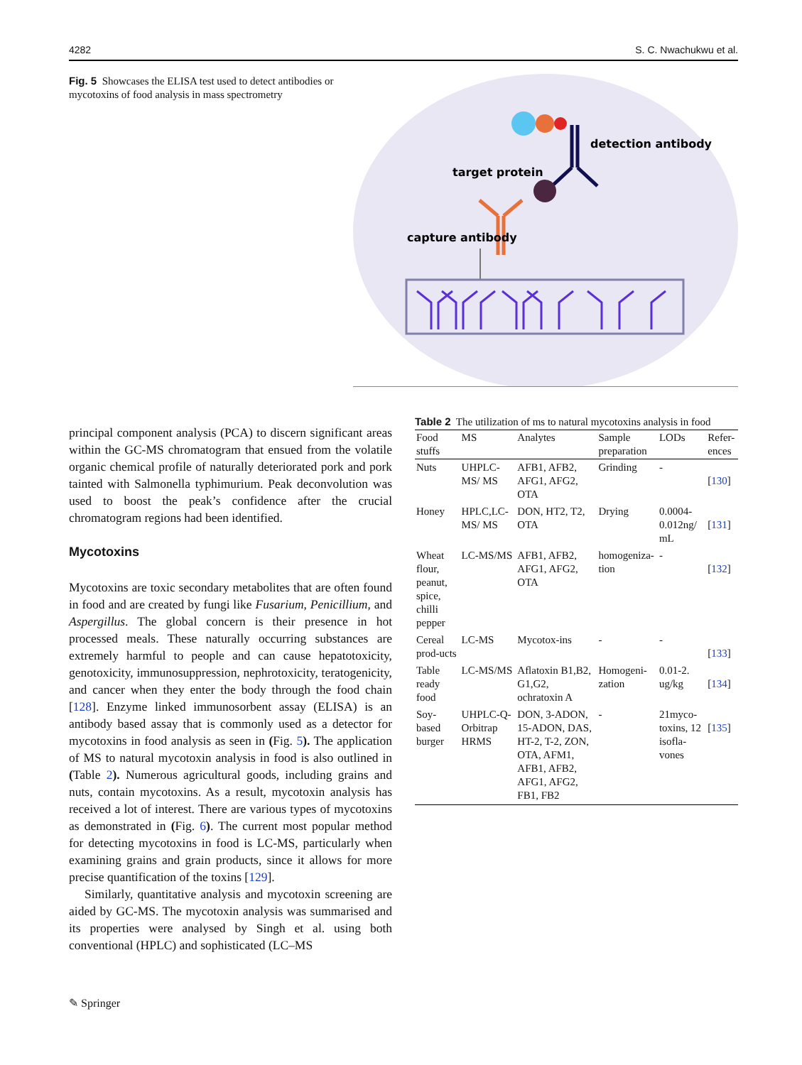4282 S. C. Nwachukwu et al.
Fig. 5 Showcases the ELISA test used to detect antibodies or mycotoxins of food analysis in mass spectrometry
detection antibody
target protein
capture antibody
principal component analysis (PCA) to discern significant areas within the GC-MS chromatogram that ensued from the volatile organic chemical profile of naturally deteriorated pork and pork tainted with Salmonella typhimurium. Peak deconvolution was used to boost the peak’s confidence after the crucial chromatogram regions had been identified.
Mycotoxins
Mycotoxins are toxic secondary metabolites that are often found in food and are created by fungi like Fusarium, Penicillium, and Aspergillus. The global concern is their presence in hot processed meals. These naturally occurring substances are extremely harmful to people and can cause hepatotoxicity, genotoxicity, immunosuppression, nephrotoxicity, teratogenicity, and cancer when they enter the body through the food chain [128]. Enzyme linked immunosorbent assay (ELISA) is an antibody based assay that is commonly used as a detector for mycotoxins in food analysis as seen in (Fig. 5). The application of MS to natural mycotoxin analysis in food is also outlined in (Table 2). Numerous agricultural goods, including grains and nuts, contain mycotoxins. As a result, mycotoxin analysis has received a lot of interest. There are various types of mycotoxins as demonstrated in (Fig. 6). The current most popular method for detecting mycotoxins in food is LC-MS, particularly when examining grains and grain products, since it allows for more precise quantification of the toxins [129].
Similarly, quantitative analysis and mycotoxin screening are aided by GC-MS. The mycotoxin analysis was summarised and its properties were analysed by Singh et al. using both conventional (HPLC) and sophisticated (LC–MS
Table 2 The utilization of ms to natural mycotoxins analysis in food
| Food stuffs | MS | Analytes | Sample preparation | LODs | Refer-ences |
| --- | --- | --- | --- | --- | --- |
| Nuts | UHPLC-MS/ MS | AFB1, AFB2, AFG1, AFG2, OTA | Grinding | - | [ 130 ] |
| Honey | HPLC,LC-MS/ MS | DON, HT2, T2, OTA | Drying | 0.0004-0.012ng/ mL | [ 131 ] |
| Wheat flour, peanut, spice, chilli pepper | LC-MS/MS | AFB1, AFB2, AFG1, AFG2, OTA | homogeniza-tion | - | [ 132 ] |
| Cereal prod-ucts | LC-MS | Mycotox-ins | - | - | [ 133 ] |
| Table ready food | LC-MS/MS | Aflatoxin B1,B2, G1,G2, ochratoxin A | Homogeni-zation | 0.01-2. ug/kg | [ 134 ] |
| Soy-based burger | UHPLC-Q- Orbitrap HRMS | DON, 3-ADON, 15-ADON, DAS, HT-2, T-2, ZON, OTA, AFM1, AFB1, AFB2, AFG1, AFG2, FB1, FB2 | - | 21myco-toxins, 12 isofla-vones | [ 135 ] |
✎ Springer